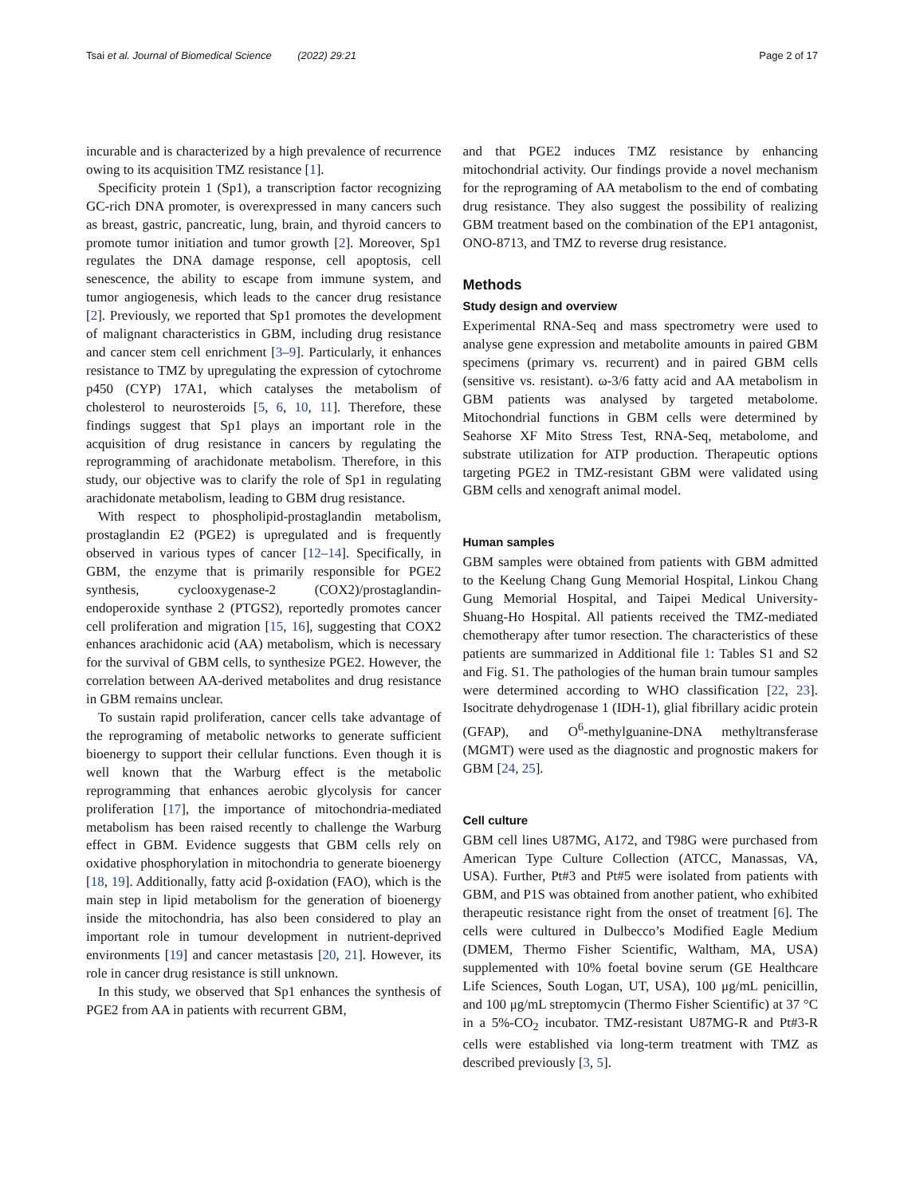Tsai et al. Journal of Biomedical Science (2022) 29:21 Page 2 of 17
incurable and is characterized by a high prevalence of recurrence owing to its acquisition TMZ resistance [1].
Specificity protein 1 (Sp1), a transcription factor recognizing GC-rich DNA promoter, is overexpressed in many cancers such as breast, gastric, pancreatic, lung, brain, and thyroid cancers to promote tumor initiation and tumor growth [2]. Moreover, Sp1 regulates the DNA damage response, cell apoptosis, cell senescence, the ability to escape from immune system, and tumor angiogenesis, which leads to the cancer drug resistance [2]. Previously, we reported that Sp1 promotes the development of malignant characteristics in GBM, including drug resistance and cancer stem cell enrichment [3–9]. Particularly, it enhances resistance to TMZ by upregulating the expression of cytochrome p450 (CYP) 17A1, which catalyses the metabolism of cholesterol to neurosteroids [5, 6, 10, 11]. Therefore, these findings suggest that Sp1 plays an important role in the acquisition of drug resistance in cancers by regulating the reprogramming of arachidonate metabolism. Therefore, in this study, our objective was to clarify the role of Sp1 in regulating arachidonate metabolism, leading to GBM drug resistance.
With respect to phospholipid-prostaglandin metabolism, prostaglandin E2 (PGE2) is upregulated and is frequently observed in various types of cancer [12–14]. Specifically, in GBM, the enzyme that is primarily responsible for PGE2 synthesis, cyclooxygenase-2 (COX2)/prostaglandin-endoperoxide synthase 2 (PTGS2), reportedly promotes cancer cell proliferation and migration [15, 16], suggesting that COX2 enhances arachidonic acid (AA) metabolism, which is necessary for the survival of GBM cells, to synthesize PGE2. However, the correlation between AA-derived metabolites and drug resistance in GBM remains unclear.
To sustain rapid proliferation, cancer cells take advantage of the reprograming of metabolic networks to generate sufficient bioenergy to support their cellular functions. Even though it is well known that the Warburg effect is the metabolic reprogramming that enhances aerobic glycolysis for cancer proliferation [17], the importance of mitochondria-mediated metabolism has been raised recently to challenge the Warburg effect in GBM. Evidence suggests that GBM cells rely on oxidative phosphorylation in mitochondria to generate bioenergy [18, 19]. Additionally, fatty acid β-oxidation (FAO), which is the main step in lipid metabolism for the generation of bioenergy inside the mitochondria, has also been considered to play an important role in tumour development in nutrient-deprived environments [19] and cancer metastasis [20, 21]. However, its role in cancer drug resistance is still unknown.
In this study, we observed that Sp1 enhances the synthesis of PGE2 from AA in patients with recurrent GBM,
and that PGE2 induces TMZ resistance by enhancing mitochondrial activity. Our findings provide a novel mechanism for the reprograming of AA metabolism to the end of combating drug resistance. They also suggest the possibility of realizing GBM treatment based on the combination of the EP1 antagonist, ONO-8713, and TMZ to reverse drug resistance.
Methods
Study design and overview
Experimental RNA-Seq and mass spectrometry were used to analyse gene expression and metabolite amounts in paired GBM specimens (primary vs. recurrent) and in paired GBM cells (sensitive vs. resistant). ω-3/6 fatty acid and AA metabolism in GBM patients was analysed by targeted metabolome. Mitochondrial functions in GBM cells were determined by Seahorse XF Mito Stress Test, RNA-Seq, metabolome, and substrate utilization for ATP production. Therapeutic options targeting PGE2 in TMZ-resistant GBM were validated using GBM cells and xenograft animal model.
Human samples
GBM samples were obtained from patients with GBM admitted to the Keelung Chang Gung Memorial Hospital, Linkou Chang Gung Memorial Hospital, and Taipei Medical University-Shuang-Ho Hospital. All patients received the TMZ-mediated chemotherapy after tumor resection. The characteristics of these patients are summarized in Additional file 1: Tables S1 and S2 and Fig. S1. The pathologies of the human brain tumour samples were determined according to WHO classification [22, 23]. Isocitrate dehydrogenase 1 (IDH-1), glial fibrillary acidic protein (GFAP), and O<sup>6</sup>-methylguanine-DNA methyltransferase (MGMT) were used as the diagnostic and prognostic makers for GBM [24, 25].
Cell culture
GBM cell lines U87MG, A172, and T98G were purchased from American Type Culture Collection (ATCC, Manassas, VA, USA). Further, Pt#3 and Pt#5 were isolated from patients with GBM, and P1S was obtained from another patient, who exhibited therapeutic resistance right from the onset of treatment [6]. The cells were cultured in Dulbecco’s Modified Eagle Medium (DMEM, Thermo Fisher Scientific, Waltham, MA, USA) supplemented with 10% foetal bovine serum (GE Healthcare Life Sciences, South Logan, UT, USA), 100 μg/mL penicillin, and 100 μg/mL streptomycin (Thermo Fisher Scientific) at 37 °C in a 5%-CO<sub>2</sub> incubator. TMZ-resistant U87MG-R and Pt#3-R cells were established via long-term treatment with TMZ as described previously [3, 5].